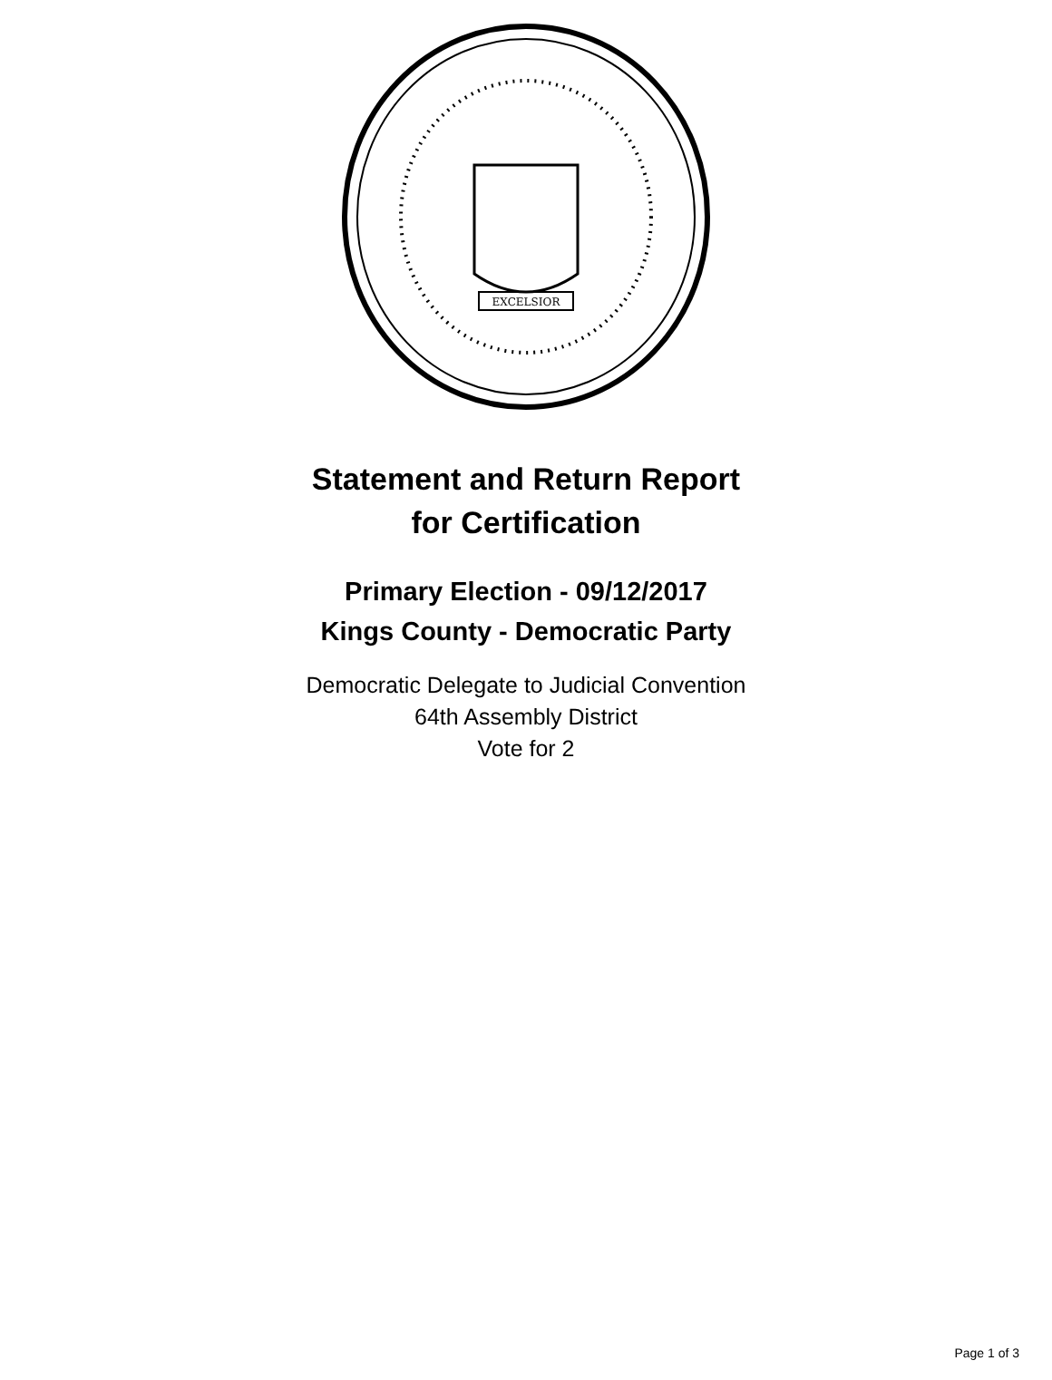EXCELSIOR
Statement and Return Report
for Certification
Primary Election - 09/12/2017
Kings County - Democratic Party
Democratic Delegate to Judicial Convention
64th Assembly District
Vote for 2
Page 1 of 3